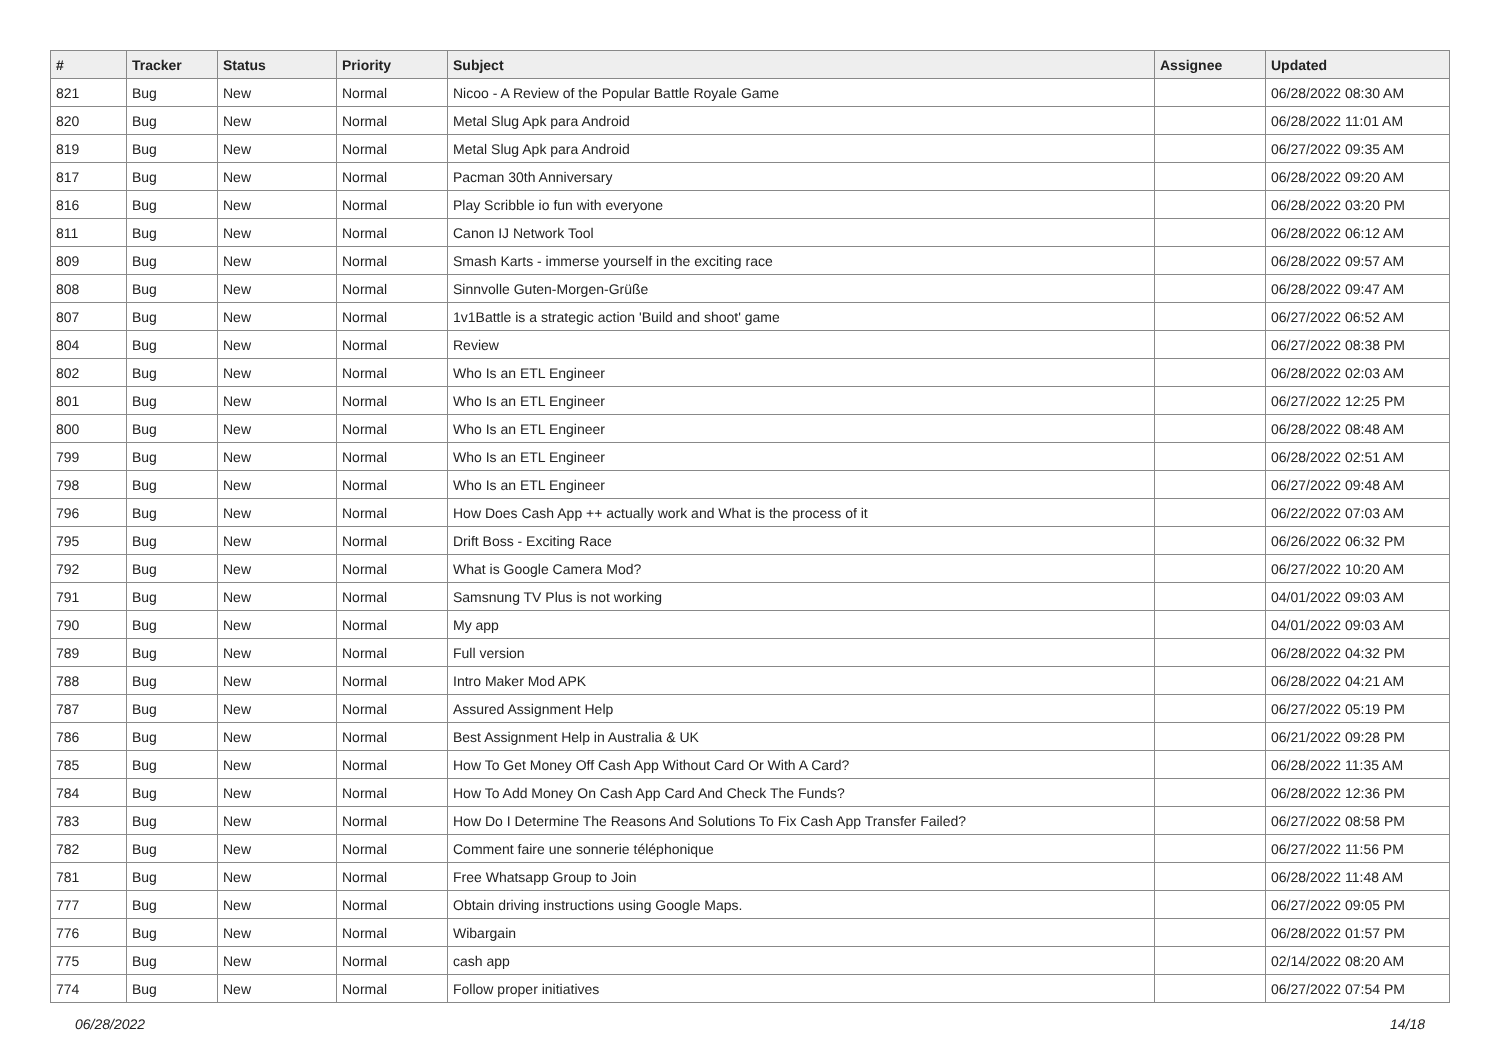| # | Tracker | Status | Priority | Subject | Assignee | Updated |
| --- | --- | --- | --- | --- | --- | --- |
| 821 | Bug | New | Normal | Nicoo - A Review of the Popular Battle Royale Game | | 06/28/2022 08:30 AM |
| 820 | Bug | New | Normal | Metal Slug Apk para Android | | 06/28/2022 11:01 AM |
| 819 | Bug | New | Normal | Metal Slug Apk para Android | | 06/27/2022 09:35 AM |
| 817 | Bug | New | Normal | Pacman 30th Anniversary | | 06/28/2022 09:20 AM |
| 816 | Bug | New | Normal | Play Scribble io fun with everyone | | 06/28/2022 03:20 PM |
| 811 | Bug | New | Normal | Canon IJ Network Tool | | 06/28/2022 06:12 AM |
| 809 | Bug | New | Normal | Smash Karts - immerse yourself in the exciting race | | 06/28/2022 09:57 AM |
| 808 | Bug | New | Normal | Sinnvolle Guten-Morgen-Grüße | | 06/28/2022 09:47 AM |
| 807 | Bug | New | Normal | 1v1Battle is a strategic action 'Build and shoot' game | | 06/27/2022 06:52 AM |
| 804 | Bug | New | Normal | Review | | 06/27/2022 08:38 PM |
| 802 | Bug | New | Normal | Who Is an ETL Engineer | | 06/28/2022 02:03 AM |
| 801 | Bug | New | Normal | Who Is an ETL Engineer | | 06/27/2022 12:25 PM |
| 800 | Bug | New | Normal | Who Is an ETL Engineer | | 06/28/2022 08:48 AM |
| 799 | Bug | New | Normal | Who Is an ETL Engineer | | 06/28/2022 02:51 AM |
| 798 | Bug | New | Normal | Who Is an ETL Engineer | | 06/27/2022 09:48 AM |
| 796 | Bug | New | Normal | How Does Cash App ++ actually work and What is the process of it | | 06/22/2022 07:03 AM |
| 795 | Bug | New | Normal | Drift Boss - Exciting Race | | 06/26/2022 06:32 PM |
| 792 | Bug | New | Normal | What is Google Camera Mod? | | 06/27/2022 10:20 AM |
| 791 | Bug | New | Normal | Samsnung TV Plus is not working | | 04/01/2022 09:03 AM |
| 790 | Bug | New | Normal | My app | | 04/01/2022 09:03 AM |
| 789 | Bug | New | Normal | Full version | | 06/28/2022 04:32 PM |
| 788 | Bug | New | Normal | Intro Maker Mod APK | | 06/28/2022 04:21 AM |
| 787 | Bug | New | Normal | Assured Assignment Help | | 06/27/2022 05:19 PM |
| 786 | Bug | New | Normal | Best Assignment Help in Australia & UK | | 06/21/2022 09:28 PM |
| 785 | Bug | New | Normal | How To Get Money Off Cash App Without Card Or With A Card? | | 06/28/2022 11:35 AM |
| 784 | Bug | New | Normal | How To Add Money On Cash App Card And Check The Funds? | | 06/28/2022 12:36 PM |
| 783 | Bug | New | Normal | How Do I Determine The Reasons And Solutions To Fix Cash App Transfer Failed? | | 06/27/2022 08:58 PM |
| 782 | Bug | New | Normal | Comment faire une sonnerie téléphonique | | 06/27/2022 11:56 PM |
| 781 | Bug | New | Normal | Free Whatsapp Group to Join | | 06/28/2022 11:48 AM |
| 777 | Bug | New | Normal | Obtain driving instructions using Google Maps. | | 06/27/2022 09:05 PM |
| 776 | Bug | New | Normal | Wibargain | | 06/28/2022 01:57 PM |
| 775 | Bug | New | Normal | cash app | | 02/14/2022 08:20 AM |
| 774 | Bug | New | Normal | Follow proper initiatives | | 06/27/2022 07:54 PM |
06/28/2022 14/18